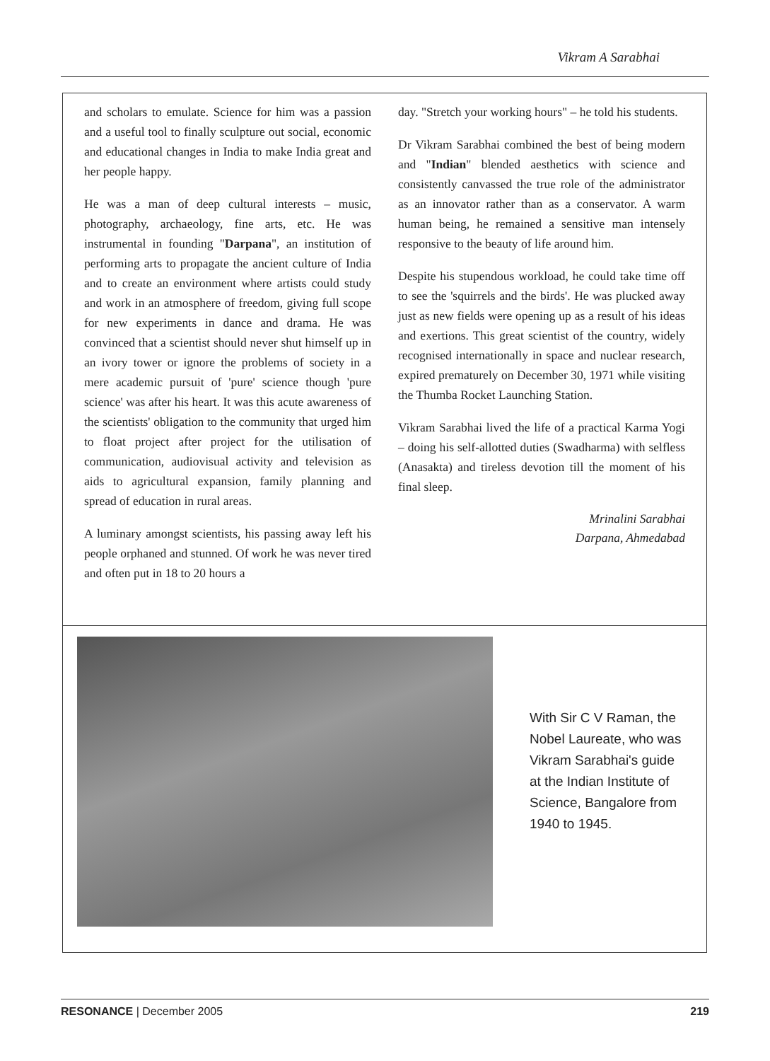Vikram A Sarabhai
and scholars to emulate. Science for him was a passion and a useful tool to finally sculpture out social, economic and educational changes in India to make India great and her people happy.
He was a man of deep cultural interests – music, photography, archaeology, fine arts, etc. He was instrumental in founding "Darpana", an institution of performing arts to propagate the ancient culture of India and to create an environment where artists could study and work in an atmosphere of freedom, giving full scope for new experiments in dance and drama. He was convinced that a scientist should never shut himself up in an ivory tower or ignore the problems of society in a mere academic pursuit of 'pure' science though 'pure science' was after his heart. It was this acute awareness of the scientists' obligation to the community that urged him to float project after project for the utilisation of communication, audiovisual activity and television as aids to agricultural expansion, family planning and spread of education in rural areas.
A luminary amongst scientists, his passing away left his people orphaned and stunned. Of work he was never tired and often put in 18 to 20 hours a
day. "Stretch your working hours" – he told his students.
Dr Vikram Sarabhai combined the best of being modern and "Indian" blended aesthetics with science and consistently canvassed the true role of the administrator as an innovator rather than as a conservator. A warm human being, he remained a sensitive man intensely responsive to the beauty of life around him.
Despite his stupendous workload, he could take time off to see the 'squirrels and the birds'. He was plucked away just as new fields were opening up as a result of his ideas and exertions. This great scientist of the country, widely recognised internationally in space and nuclear research, expired prematurely on December 30, 1971 while visiting the Thumba Rocket Launching Station.
Vikram Sarabhai lived the life of a practical Karma Yogi – doing his self-allotted duties (Swadharma) with selfless (Anasakta) and tireless devotion till the moment of his final sleep.
Mrinalini Sarabhai
Darpana, Ahmedabad
With Sir C V Raman, the Nobel Laureate, who was Vikram Sarabhai's guide at the Indian Institute of Science, Bangalore from 1940 to 1945.
RESONANCE | December 2005 219